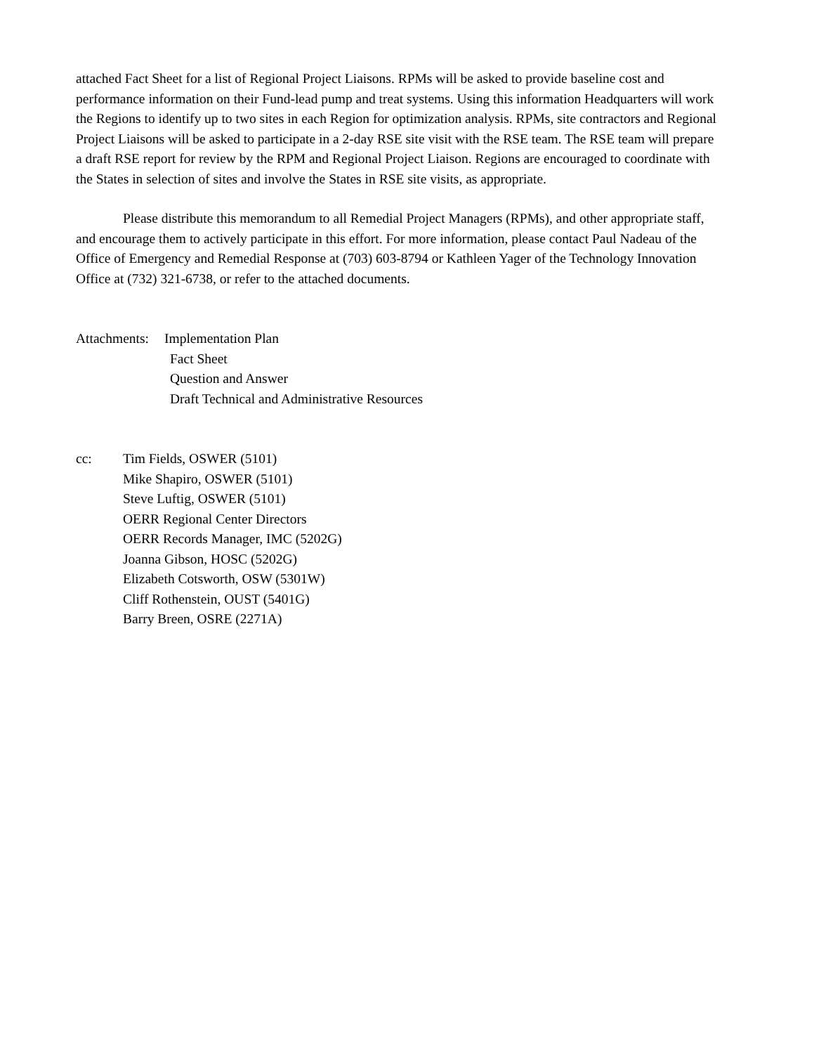attached Fact Sheet for a list of Regional Project Liaisons. RPMs will be asked to provide baseline cost and performance information on their Fund-lead pump and treat systems. Using this information Headquarters will work the Regions to identify up to two sites in each Region for optimization analysis. RPMs, site contractors and Regional Project Liaisons will be asked to participate in a 2-day RSE site visit with the RSE team. The RSE team will prepare a draft RSE report for review by the RPM and Regional Project Liaison. Regions are encouraged to coordinate with the States in selection of sites and involve the States in RSE site visits, as appropriate.
Please distribute this memorandum to all Remedial Project Managers (RPMs), and other appropriate staff, and encourage them to actively participate in this effort. For more information, please contact Paul Nadeau of the Office of Emergency and Remedial Response at (703) 603-8794 or Kathleen Yager of the Technology Innovation Office at (732) 321-6738, or refer to the attached documents.
Attachments:
Implementation Plan
Fact Sheet
Question and Answer
Draft Technical and Administrative Resources
cc: Tim Fields, OSWER (5101)
Mike Shapiro, OSWER (5101)
Steve Luftig, OSWER (5101)
OERR Regional Center Directors
OERR Records Manager, IMC (5202G)
Joanna Gibson, HOSC (5202G)
Elizabeth Cotsworth, OSW (5301W)
Cliff Rothenstein, OUST (5401G)
Barry Breen, OSRE (2271A)